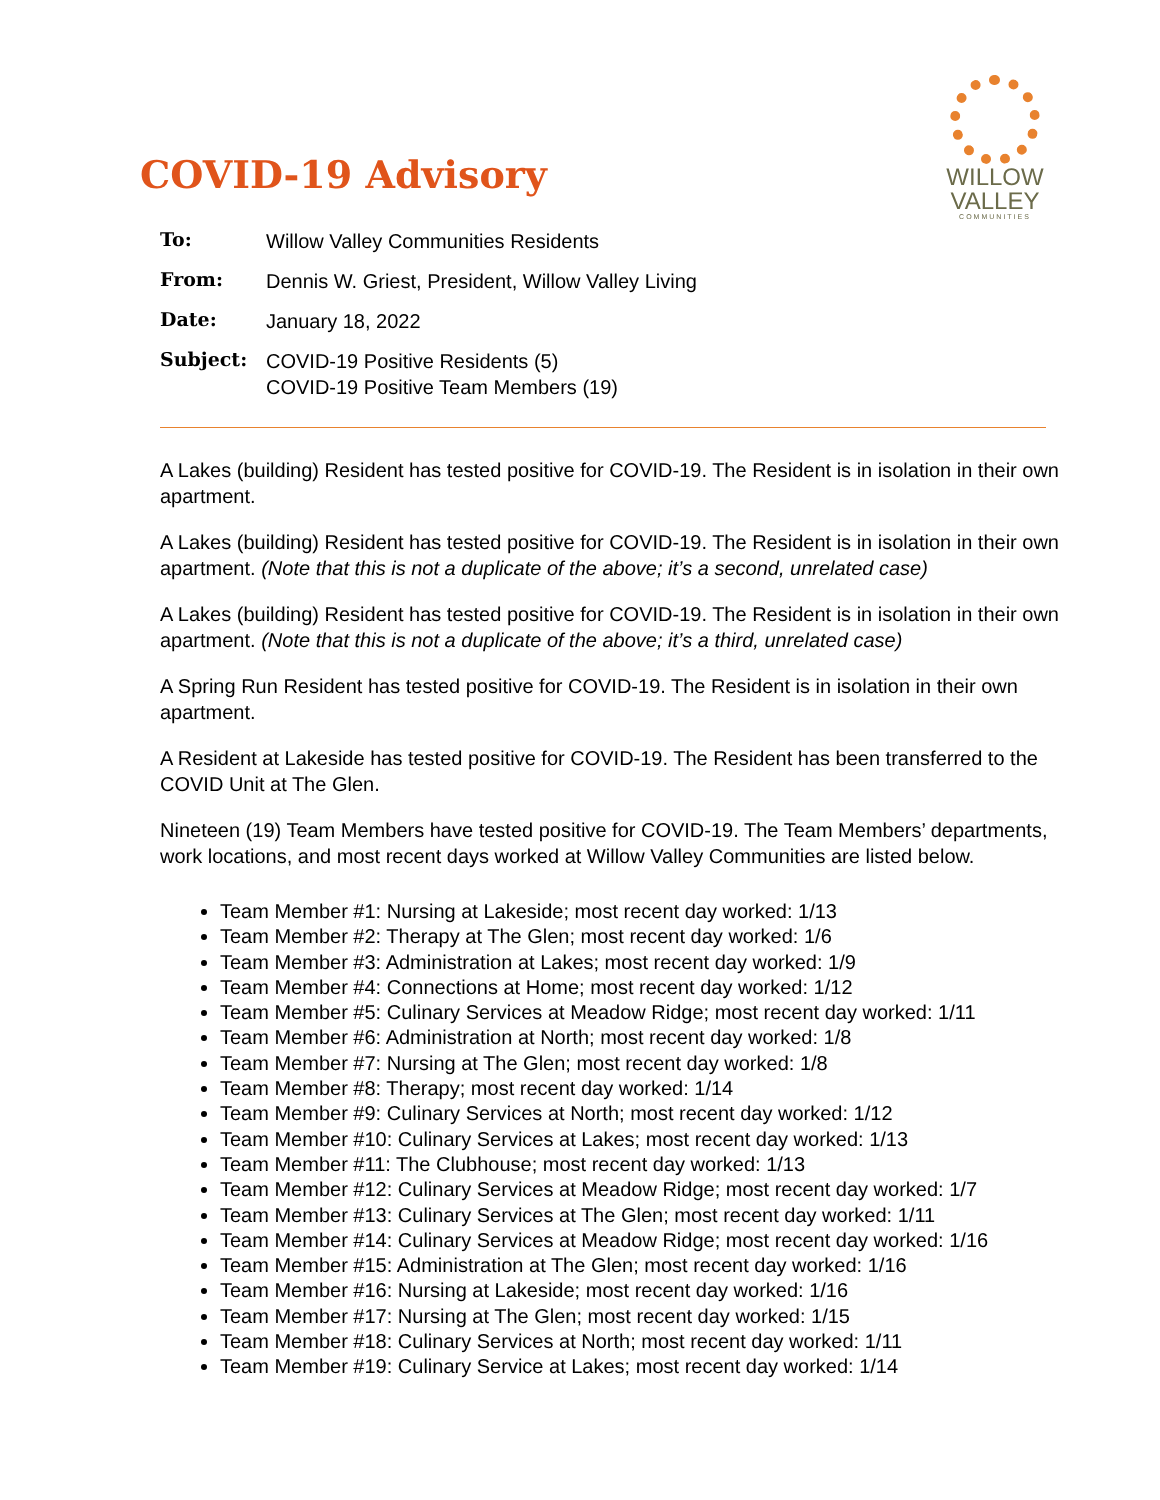WILLOW
VALLEY
COMMUNITIES
COVID-19 Advisory
| To: | Willow Valley Communities Residents |
| From: | Dennis W. Griest, President, Willow Valley Living |
| Date: | January 18, 2022 |
| Subject: | COVID-19 Positive Residents (5) COVID-19 Positive Team Members (19) |
A Lakes (building) Resident has tested positive for COVID-19. The Resident is in isolation in their own apartment.
A Lakes (building) Resident has tested positive for COVID-19. The Resident is in isolation in their own apartment. (Note that this is not a duplicate of the above; it’s a second, unrelated case)
A Lakes (building) Resident has tested positive for COVID-19. The Resident is in isolation in their own apartment. (Note that this is not a duplicate of the above; it’s a third, unrelated case)
A Spring Run Resident has tested positive for COVID-19. The Resident is in isolation in their own apartment.
A Resident at Lakeside has tested positive for COVID-19. The Resident has been transferred to the COVID Unit at The Glen.
Nineteen (19) Team Members have tested positive for COVID-19. The Team Members’ departments, work locations, and most recent days worked at Willow Valley Communities are listed below.
Team Member #1: Nursing at Lakeside; most recent day worked: 1/13
Team Member #2: Therapy at The Glen; most recent day worked: 1/6
Team Member #3: Administration at Lakes; most recent day worked: 1/9
Team Member #4: Connections at Home; most recent day worked: 1/12
Team Member #5: Culinary Services at Meadow Ridge; most recent day worked: 1/11
Team Member #6: Administration at North; most recent day worked: 1/8
Team Member #7: Nursing at The Glen; most recent day worked: 1/8
Team Member #8: Therapy; most recent day worked: 1/14
Team Member #9: Culinary Services at North; most recent day worked: 1/12
Team Member #10: Culinary Services at Lakes; most recent day worked: 1/13
Team Member #11: The Clubhouse; most recent day worked: 1/13
Team Member #12: Culinary Services at Meadow Ridge; most recent day worked: 1/7
Team Member #13: Culinary Services at The Glen; most recent day worked: 1/11
Team Member #14: Culinary Services at Meadow Ridge; most recent day worked: 1/16
Team Member #15: Administration at The Glen; most recent day worked: 1/16
Team Member #16: Nursing at Lakeside; most recent day worked: 1/16
Team Member #17: Nursing at The Glen; most recent day worked: 1/15
Team Member #18: Culinary Services at North; most recent day worked: 1/11
Team Member #19: Culinary Service at Lakes; most recent day worked: 1/14